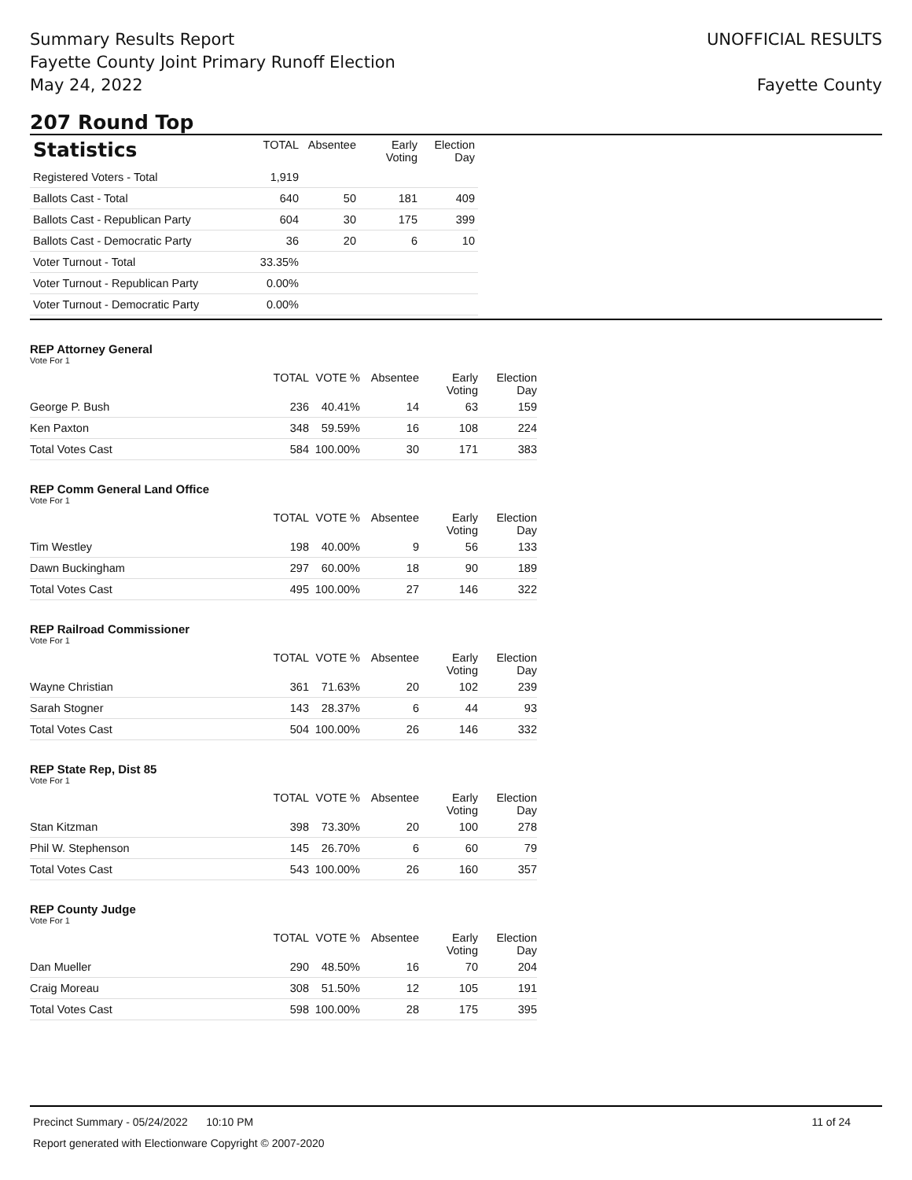Summary Results Report
Fayette County Joint Primary Runoff Election
May 24, 2022
UNOFFICIAL RESULTS
Fayette County
207 Round Top
| Statistics | TOTAL | Absentee | Early Voting | Election Day |
| --- | --- | --- | --- | --- |
| Registered Voters - Total | 1,919 | | | |
| Ballots Cast - Total | 640 | 50 | 181 | 409 |
| Ballots Cast - Republican Party | 604 | 30 | 175 | 399 |
| Ballots Cast - Democratic Party | 36 | 20 | 6 | 10 |
| Voter Turnout - Total | 33.35% | | | |
| Voter Turnout - Republican Party | 0.00% | | | |
| Voter Turnout - Democratic Party | 0.00% | | | |
REP Attorney General
Vote For 1
| | TOTAL | VOTE % | Absentee | Early Voting | Election Day |
| --- | --- | --- | --- | --- | --- |
| George P. Bush | 236 | 40.41% | 14 | 63 | 159 |
| Ken Paxton | 348 | 59.59% | 16 | 108 | 224 |
| Total Votes Cast | 584 | 100.00% | 30 | 171 | 383 |
REP Comm General Land Office
Vote For 1
| | TOTAL | VOTE % | Absentee | Early Voting | Election Day |
| --- | --- | --- | --- | --- | --- |
| Tim Westley | 198 | 40.00% | 9 | 56 | 133 |
| Dawn Buckingham | 297 | 60.00% | 18 | 90 | 189 |
| Total Votes Cast | 495 | 100.00% | 27 | 146 | 322 |
REP Railroad Commissioner
Vote For 1
| | TOTAL | VOTE % | Absentee | Early Voting | Election Day |
| --- | --- | --- | --- | --- | --- |
| Wayne Christian | 361 | 71.63% | 20 | 102 | 239 |
| Sarah Stogner | 143 | 28.37% | 6 | 44 | 93 |
| Total Votes Cast | 504 | 100.00% | 26 | 146 | 332 |
REP State Rep, Dist 85
Vote For 1
| | TOTAL | VOTE % | Absentee | Early Voting | Election Day |
| --- | --- | --- | --- | --- | --- |
| Stan Kitzman | 398 | 73.30% | 20 | 100 | 278 |
| Phil W. Stephenson | 145 | 26.70% | 6 | 60 | 79 |
| Total Votes Cast | 543 | 100.00% | 26 | 160 | 357 |
REP County Judge
Vote For 1
| | TOTAL | VOTE % | Absentee | Early Voting | Election Day |
| --- | --- | --- | --- | --- | --- |
| Dan Mueller | 290 | 48.50% | 16 | 70 | 204 |
| Craig Moreau | 308 | 51.50% | 12 | 105 | 191 |
| Total Votes Cast | 598 | 100.00% | 28 | 175 | 395 |
Precinct Summary - 05/24/2022 10:10 PM 11 of 24
Report generated with Electionware Copyright © 2007-2020